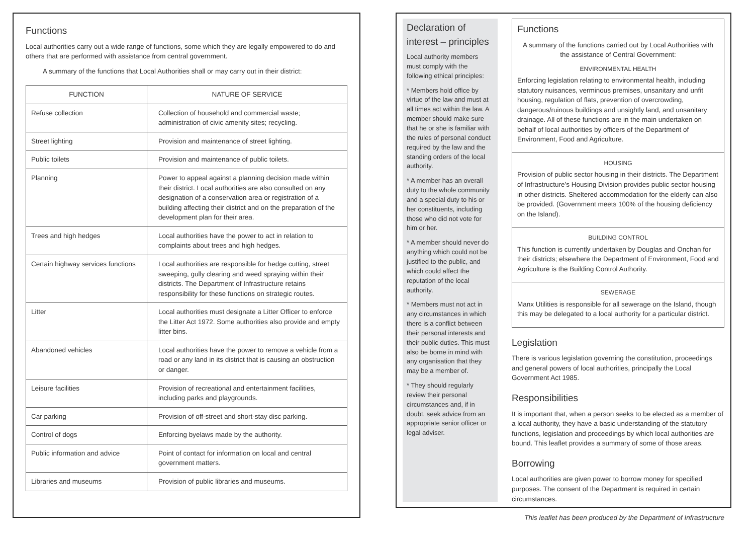Functions
Local authorities carry out a wide range of functions, some which they are legally empowered to do and others that are performed with assistance from central government.
A summary of the functions that Local Authorities shall or may carry out in their district:
| FUNCTION | NATURE OF SERVICE |
| --- | --- |
| Refuse collection | Collection of household and commercial waste; administration of civic amenity sites; recycling. |
| Street lighting | Provision and maintenance of street lighting. |
| Public toilets | Provision and maintenance of public toilets. |
| Planning | Power to appeal against a planning decision made within their district. Local authorities are also consulted on any designation of a conservation area or registration of a building affecting their district and on the preparation of the development plan for their area. |
| Trees and high hedges | Local authorities have the power to act in relation to complaints about trees and high hedges. |
| Certain highway services functions | Local authorities are responsible for hedge cutting, street sweeping, gully clearing and weed spraying within their districts. The Department of Infrastructure retains responsibility for these functions on strategic routes. |
| Litter | Local authorities must designate a Litter Officer to enforce the Litter Act 1972. Some authorities also provide and empty litter bins. |
| Abandoned vehicles | Local authorities have the power to remove a vehicle from a road or any land in its district that is causing an obstruction or danger. |
| Leisure facilities | Provision of recreational and entertainment facilities, including parks and playgrounds. |
| Car parking | Provision of off-street and short-stay disc parking. |
| Control of dogs | Enforcing byelaws made by the authority. |
| Public information and advice | Point of contact for information on local and central government matters. |
| Libraries and museums | Provision of public libraries and museums. |
Declaration of interest – principles
Local authority members must comply with the following ethical principles:
* Members hold office by virtue of the law and must at all times act within the law. A member should make sure that he or she is familiar with the rules of personal conduct required by the law and the standing orders of the local authority.
* A member has an overall duty to the whole community and a special duty to his or her constituents, including those who did not vote for him or her.
* A member should never do anything which could not be justified to the public, and which could affect the reputation of the local authority.
* Members must not act in any circumstances in which there is a conflict between their personal interests and their public duties. This must also be borne in mind with any organisation that they may be a member of.
* They should regularly review their personal circumstances and, if in doubt, seek advice from an appropriate senior officer or legal adviser.
Functions
A summary of the functions carried out by Local Authorities with the assistance of Central Government:
ENVIRONMENTAL HEALTH
Enforcing legislation relating to environmental health, including statutory nuisances, verminous premises, unsanitary and unfit housing, regulation of flats, prevention of overcrowding, dangerous/ruinous buildings and unsightly land, and unsanitary drainage. All of these functions are in the main undertaken on behalf of local authorities by officers of the Department of Environment, Food and Agriculture.
HOUSING
Provision of public sector housing in their districts. The Department of Infrastructure’s Housing Division provides public sector housing in other districts. Sheltered accommodation for the elderly can also be provided. (Government meets 100% of the housing deficiency on the Island).
BUILDING CONTROL
This function is currently undertaken by Douglas and Onchan for their districts; elsewhere the Department of Environment, Food and Agriculture is the Building Control Authority.
SEWERAGE
Manx Utilities is responsible for all sewerage on the Island, though this may be delegated to a local authority for a particular district.
Legislation
There is various legislation governing the constitution, proceedings and general powers of local authorities, principally the Local Government Act 1985.
Responsibilities
It is important that, when a person seeks to be elected as a member of a local authority, they have a basic understanding of the statutory functions, legislation and proceedings by which local authorities are bound. This leaflet provides a summary of some of those areas.
Borrowing
Local authorities are given power to borrow money for specified purposes. The consent of the Department is required in certain circumstances.
This leaflet has been produced by the Department of Infrastructure